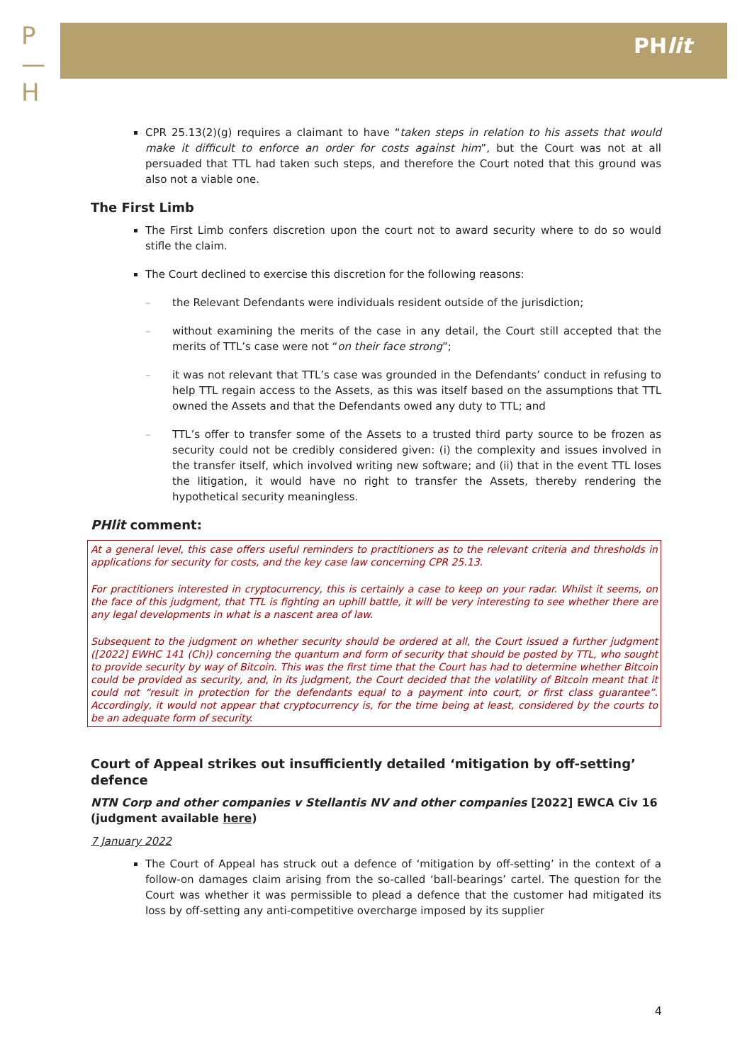P
—
H
PHlit
CPR 25.13(2)(g) requires a claimant to have “taken steps in relation to his assets that would make it difficult to enforce an order for costs against him”, but the Court was not at all persuaded that TTL had taken such steps, and therefore the Court noted that this ground was also not a viable one.
The First Limb
The First Limb confers discretion upon the court not to award security where to do so would stifle the claim.
The Court declined to exercise this discretion for the following reasons:
– the Relevant Defendants were individuals resident outside of the jurisdiction;
– without examining the merits of the case in any detail, the Court still accepted that the merits of TTL’s case were not “on their face strong”;
– it was not relevant that TTL’s case was grounded in the Defendants’ conduct in refusing to help TTL regain access to the Assets, as this was itself based on the assumptions that TTL owned the Assets and that the Defendants owed any duty to TTL; and
– TTL’s offer to transfer some of the Assets to a trusted third party source to be frozen as security could not be credibly considered given: (i) the complexity and issues involved in the transfer itself, which involved writing new software; and (ii) that in the event TTL loses the litigation, it would have no right to transfer the Assets, thereby rendering the hypothetical security meaningless.
PHlit comment:
At a general level, this case offers useful reminders to practitioners as to the relevant criteria and thresholds in applications for security for costs, and the key case law concerning CPR 25.13.
For practitioners interested in cryptocurrency, this is certainly a case to keep on your radar. Whilst it seems, on the face of this judgment, that TTL is fighting an uphill battle, it will be very interesting to see whether there are any legal developments in what is a nascent area of law.
Subsequent to the judgment on whether security should be ordered at all, the Court issued a further judgment ([2022] EWHC 141 (Ch)) concerning the quantum and form of security that should be posted by TTL, who sought to provide security by way of Bitcoin. This was the first time that the Court has had to determine whether Bitcoin could be provided as security, and, in its judgment, the Court decided that the volatility of Bitcoin meant that it could not “result in protection for the defendants equal to a payment into court, or first class guarantee”. Accordingly, it would not appear that cryptocurrency is, for the time being at least, considered by the courts to be an adequate form of security.
Court of Appeal strikes out insufficiently detailed ‘mitigation by off-setting’ defence
NTN Corp and other companies v Stellantis NV and other companies [2022] EWCA Civ 16 (judgment available here)
7 January 2022
The Court of Appeal has struck out a defence of ‘mitigation by off-setting’ in the context of a follow-on damages claim arising from the so-called ‘ball-bearings’ cartel. The question for the Court was whether it was permissible to plead a defence that the customer had mitigated its loss by off-setting any anti-competitive overcharge imposed by its supplier
4